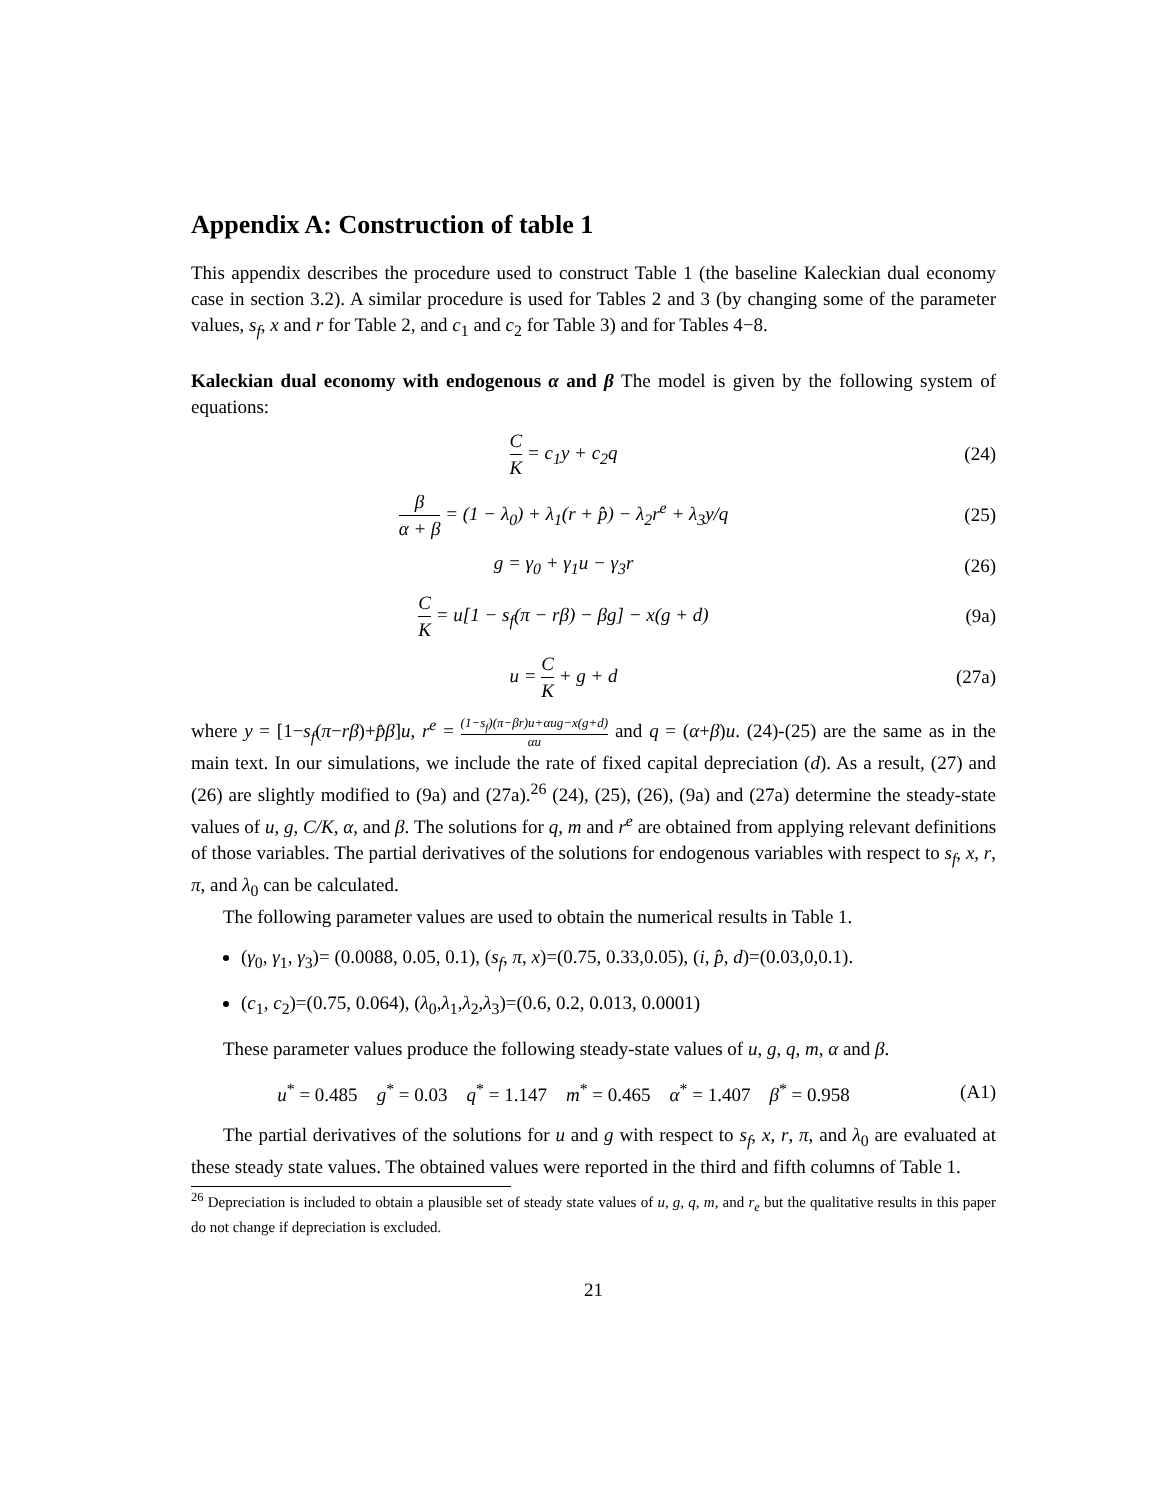Appendix A: Construction of table 1
This appendix describes the procedure used to construct Table 1 (the baseline Kaleckian dual economy case in section 3.2). A similar procedure is used for Tables 2 and 3 (by changing some of the parameter values, s<sub>f</sub>, x and r for Table 2, and c<sub>1</sub> and c<sub>2</sub> for Table 3) and for Tables 4−8.
Kaleckian dual economy with endogenous α and β The model is given by the following system of equations:
C K = c<sub>1</sub>y + c<sub>2</sub>q (24)
β α + β = (1 − λ<sub>0</sub>) + λ<sub>1</sub>(r + p̂) − λ<sub>2</sub>r<sup>e</sup> + λ<sub>3</sub>y/q
(25)
g = γ<sub>0</sub> + γ<sub>1</sub>u − γ<sub>3</sub>r (26)
C K = u[1 − s<sub>f</sub>(π − rβ) − βg] − x(g + d)
(9a)
u = C K + g + d (27a)
where y = [1−s<sub>f</sub>(π−rβ)+p̂β]u, r<sup>e</sup> = (1−s<sub>f</sub>)(π−βr)u+αug−x(g+d) αu and q = (α+β)u. (24)-(25) are the same as in the main text. In our simulations, we include the rate of fixed capital depreciation (d). As a result, (27) and (26) are slightly modified to (9a) and (27a).<sup>26</sup> (24), (25), (26), (9a) and (27a) determine the steady-state values of u, g, C/K, α, and β. The solutions for q, m and r<sup>e</sup> are obtained from applying relevant definitions of those variables. The partial derivatives of the solutions for endogenous variables with respect to s<sub>f</sub>, x, r, π, and λ<sub>0</sub> can be calculated.
The following parameter values are used to obtain the numerical results in Table 1.
(γ<sub>0</sub>, γ<sub>1</sub>, γ<sub>3</sub>)= (0.0088, 0.05, 0.1), (s<sub>f</sub>, π, x)=(0.75, 0.33,0.05), (i, p̂, d)=(0.03,0,0.1).
(c<sub>1</sub>, c<sub>2</sub>)=(0.75, 0.064), (λ<sub>0</sub>,λ<sub>1</sub>,λ<sub>2</sub>,λ<sub>3</sub>)=(0.6, 0.2, 0.013, 0.0001)
These parameter values produce the following steady-state values of u, g, q, m, α and β.
u<sup>*</sup> = 0.485 g<sup>*</sup> = 0.03 q<sup>*</sup> = 1.147 m<sup>*</sup> = 0.465 α<sup>*</sup> = 1.407 β<sup>*</sup> = 0.958
(A1)
The partial derivatives of the solutions for u and g with respect to s<sub>f</sub>, x, r, π, and λ<sub>0</sub> are evaluated at these steady state values. The obtained values were reported in the third and fifth columns of Table 1.
<sup>26</sup> Depreciation is included to obtain a plausible set of steady state values of u, g, q, m, and r<sub>e</sub> but the qualitative results in this paper do not change if depreciation is excluded.
21